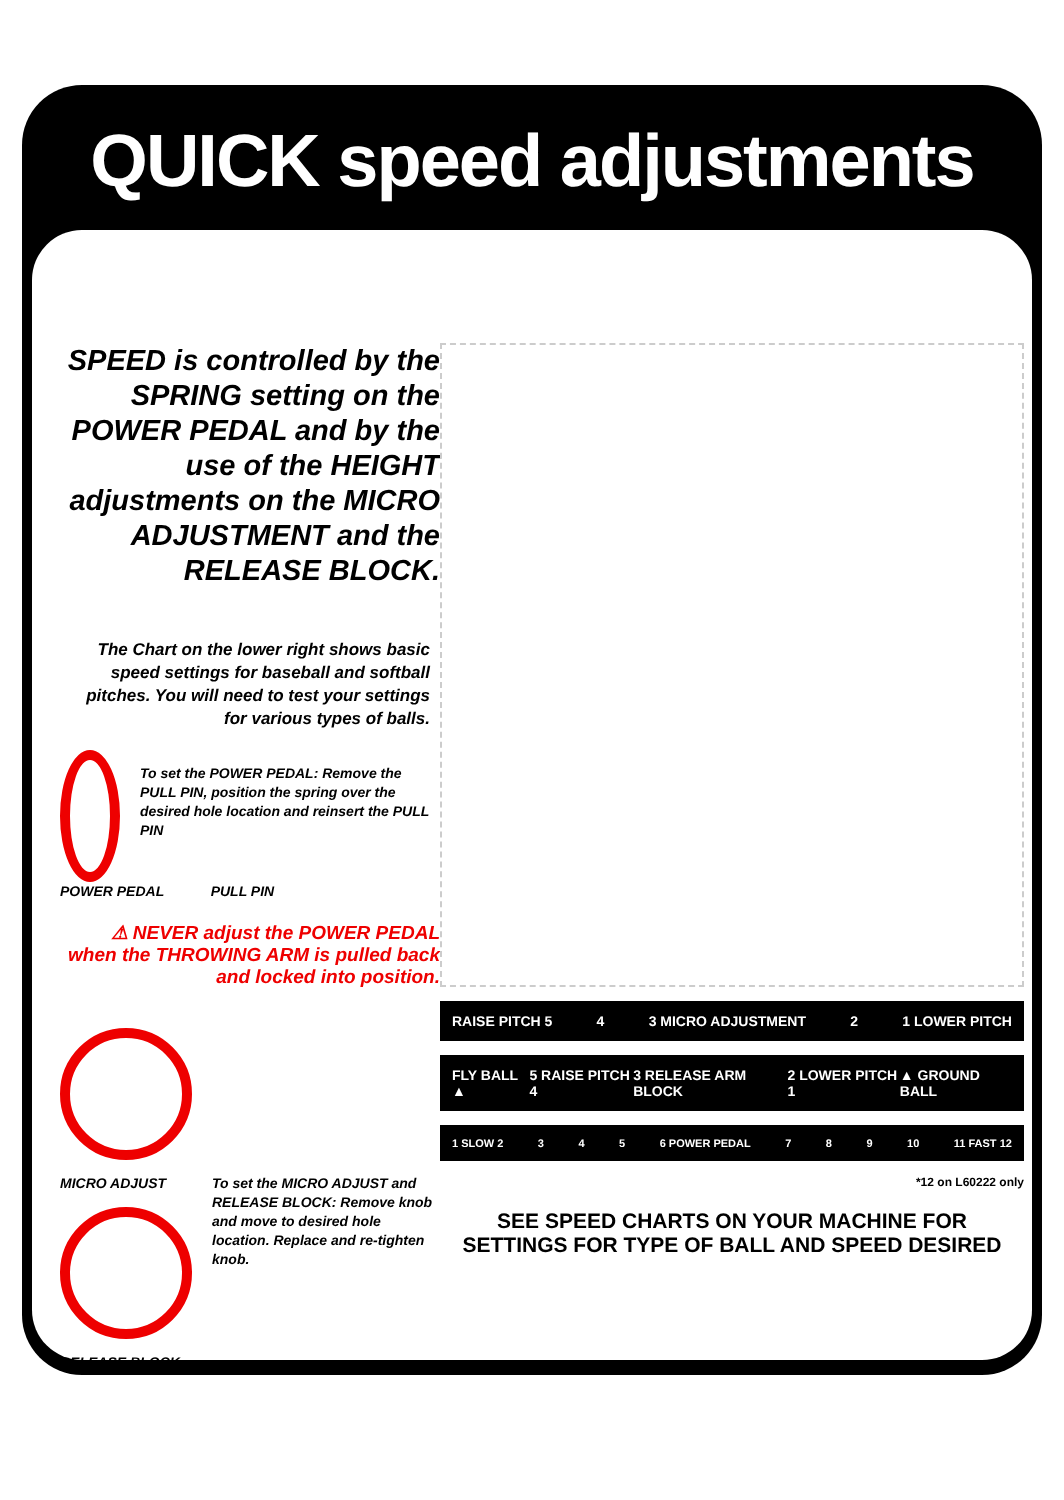QUICK speed adjustments
SPEED is controlled by the SPRING setting on the POWER PEDAL and by the use of the HEIGHT adjustments on the MICRO ADJUSTMENT and the RELEASE BLOCK.
The Chart on the lower right shows basic speed settings for baseball and softball pitches. You will need to test your settings for various types of balls.
To set the POWER PEDAL: Remove the PULL PIN, position the spring over the desired hole location and reinsert the PULL PIN
POWER PEDAL PULL PIN
⚠ NEVER adjust the POWER PEDAL when the THROWING ARM is pulled back and locked into position.
MICRO ADJUST
RELEASE BLOCK
To set the MICRO ADJUST and RELEASE BLOCK: Remove knob and move to desired hole location. Replace and re-tighten knob.
RAISE PITCH 5 4 3 MICRO ADJUSTMENT 2 1 LOWER PITCH
FLY BALL ▲ 5 RAISE PITCH 4 3 RELEASE ARM BLOCK 2 LOWER PITCH 1 ▲ GROUND BALL
1 SLOW 2 3 4 5 6 POWER PEDAL 7 8 9 10 11 FAST 12
*12 on L60222 only
SEE SPEED CHARTS ON YOUR MACHINE FOR
SETTINGS FOR TYPE OF BALL AND SPEED DESIRED